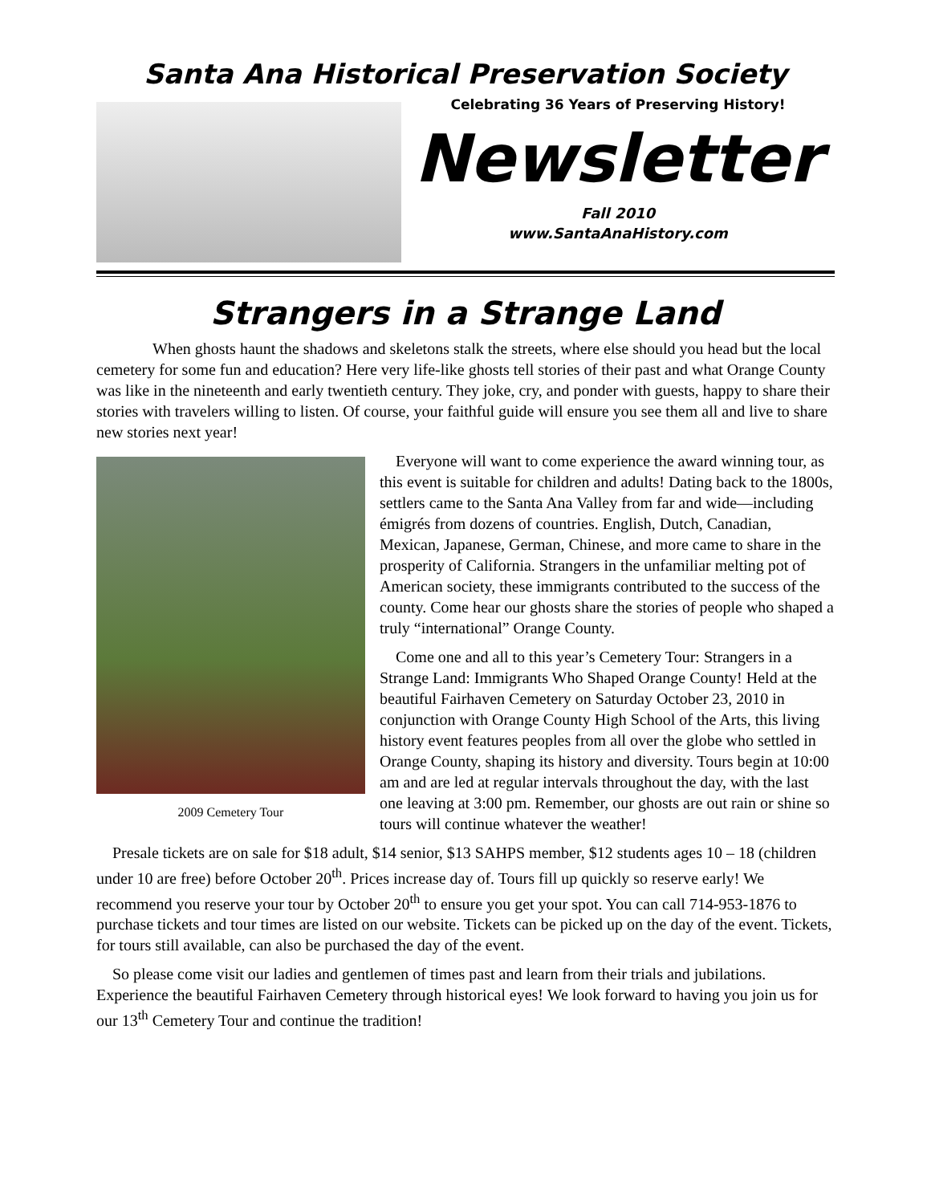Santa Ana Historical Preservation Society
Celebrating 36 Years of Preserving History!
Newsletter
Fall 2010
www.SantaAnaHistory.com
Strangers in a Strange Land
When ghosts haunt the shadows and skeletons stalk the streets, where else should you head but the local cemetery for some fun and education? Here very life-like ghosts tell stories of their past and what Orange County was like in the nineteenth and early twentieth century. They joke, cry, and ponder with guests, happy to share their stories with travelers willing to listen. Of course, your faithful guide will ensure you see them all and live to share new stories next year!
2009 Cemetery Tour
Everyone will want to come experience the award winning tour, as this event is suitable for children and adults! Dating back to the 1800s, settlers came to the Santa Ana Valley from far and wide—including émigrés from dozens of countries. English, Dutch, Canadian, Mexican, Japanese, German, Chinese, and more came to share in the prosperity of California. Strangers in the unfamiliar melting pot of American society, these immigrants contributed to the success of the county. Come hear our ghosts share the stories of people who shaped a truly “international” Orange County.
Come one and all to this year’s Cemetery Tour: Strangers in a Strange Land: Immigrants Who Shaped Orange County! Held at the beautiful Fairhaven Cemetery on Saturday October 23, 2010 in conjunction with Orange County High School of the Arts, this living history event features peoples from all over the globe who settled in Orange County, shaping its history and diversity. Tours begin at 10:00 am and are led at regular intervals throughout the day, with the last one leaving at 3:00 pm. Remember, our ghosts are out rain or shine so tours will continue whatever the weather!
Presale tickets are on sale for $18 adult, $14 senior, $13 SAHPS member, $12 students ages 10 – 18 (children under 10 are free) before October 20<sup>th</sup>. Prices increase day of. Tours fill up quickly so reserve early! We recommend you reserve your tour by October 20<sup>th</sup> to ensure you get your spot. You can call 714-953-1876 to purchase tickets and tour times are listed on our website. Tickets can be picked up on the day of the event. Tickets, for tours still available, can also be purchased the day of the event.
So please come visit our ladies and gentlemen of times past and learn from their trials and jubilations. Experience the beautiful Fairhaven Cemetery through historical eyes! We look forward to having you join us for our 13<sup>th</sup> Cemetery Tour and continue the tradition!